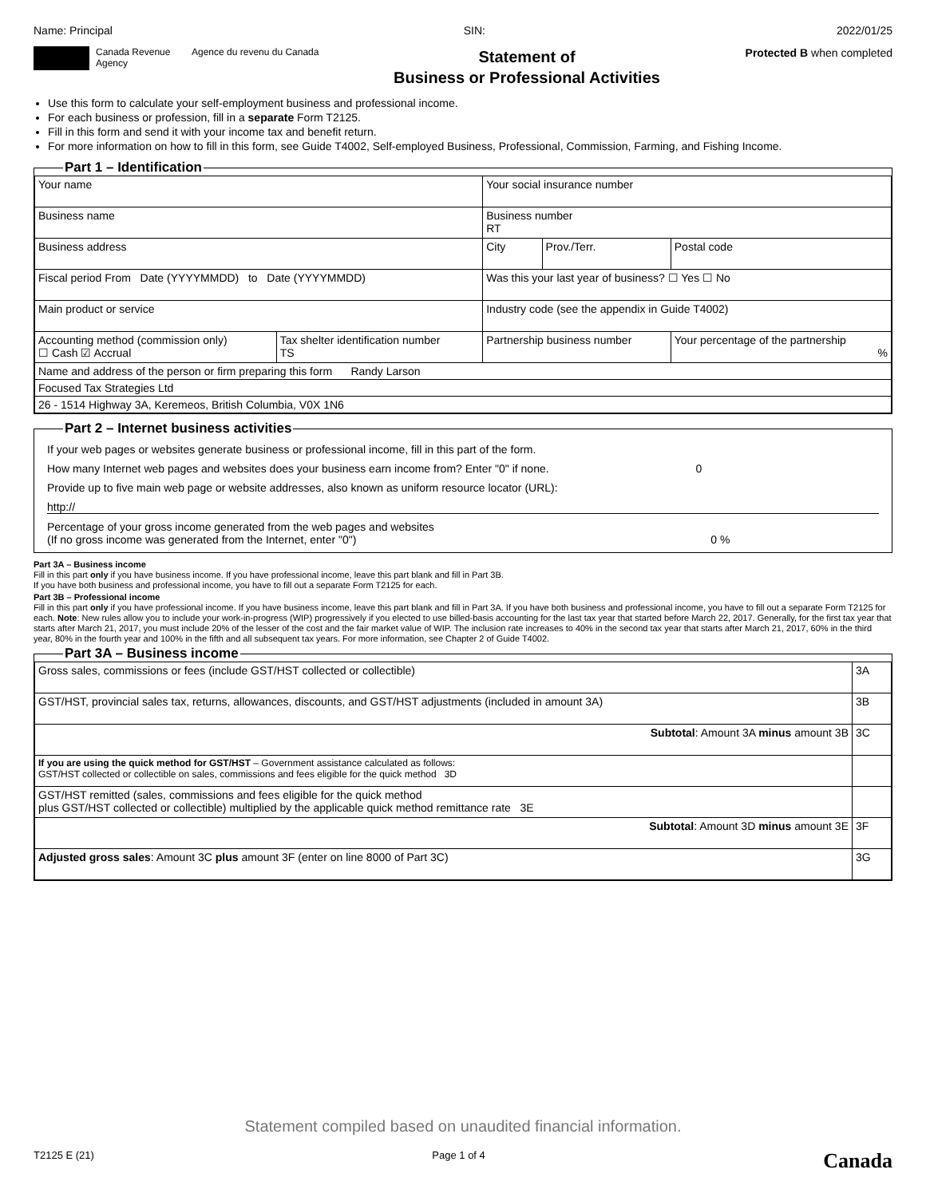Name: Principal SIN: 2022/01/25
Canada Revenue Agency
Agence du revenu du Canada
Statement of
Business or Professional Activities
Protected B when completed
Use this form to calculate your self-employment business and professional income.
For each business or profession, fill in a separate Form T2125.
Fill in this form and send it with your income tax and benefit return.
For more information on how to fill in this form, see Guide T4002, Self-employed Business, Professional, Commission, Farming, and Fishing Income.
Part 1 – Identification
| Your name | | Your social insurance number | | |
| Business name | | Business number RT | | |
| Business address | | City | Prov./Terr. | Postal code |
| Fiscal period From Date (YYYYMMDD) to Date (YYYYMMDD) | | Was this your last year of business? ☐ Yes ☐ No | | |
| Main product or service | | Industry code (see the appendix in Guide T4002) | | |
| Accounting method (commission only) ☐ Cash ☑ Accrual | Tax shelter identification number TS | Partnership business number | | Your percentage of the partnership % |
| Name and address of the person or firm preparing this form Randy Larson | | | | |
| Focused Tax Strategies Ltd | | | | |
| 26 - 1514 Highway 3A, Keremeos, British Columbia, V0X 1N6 | | | | |
Part 2 – Internet business activities
If your web pages or websites generate business or professional income, fill in this part of the form.
How many Internet web pages and websites does your business earn income from? Enter "0" if none. 0
Provide up to five main web page or website addresses, also known as uniform resource locator (URL):
http://
Percentage of your gross income generated from the web pages and websites
(If no gross income was generated from the Internet, enter "0") 0 %
Part 3A – Business income
Fill in this part only if you have business income. If you have professional income, leave this part blank and fill in Part 3B.
If you have both business and professional income, you have to fill out a separate Form T2125 for each.
Part 3B – Professional income
Fill in this part only if you have professional income. If you have business income, leave this part blank and fill in Part 3A. If you have both business and professional income, you have to fill out a separate Form T2125 for each. Note: New rules allow you to include your work-in-progress (WIP) progressively if you elected to use billed-basis accounting for the last tax year that started before March 22, 2017. Generally, for the first tax year that starts after March 21, 2017, you must include 20% of the lesser of the cost and the fair market value of WIP. The inclusion rate increases to 40% in the second tax year that starts after March 21, 2017, 60% in the third year, 80% in the fourth year and 100% in the fifth and all subsequent tax years. For more information, see Chapter 2 of Guide T4002.
Part 3A – Business income
| Gross sales, commissions or fees (include GST/HST collected or collectible) | 3A |
| GST/HST, provincial sales tax, returns, allowances, discounts, and GST/HST adjustments (included in amount 3A) | 3B |
| Subtotal : Amount 3A minus amount 3B | 3C |
| If you are using the quick method for GST/HST – Government assistance calculated as follows: GST/HST collected or collectible on sales, commissions and fees eligible for the quick method 3D | |
| GST/HST remitted (sales, commissions and fees eligible for the quick method plus GST/HST collected or collectible) multiplied by the applicable quick method remittance rate 3E | |
| Subtotal : Amount 3D minus amount 3E | 3F |
| Adjusted gross sales : Amount 3C plus amount 3F (enter on line 8000 of Part 3C) | 3G |
Statement compiled based on unaudited financial information.
T2125 E (21) Page 1 of 4 Canada